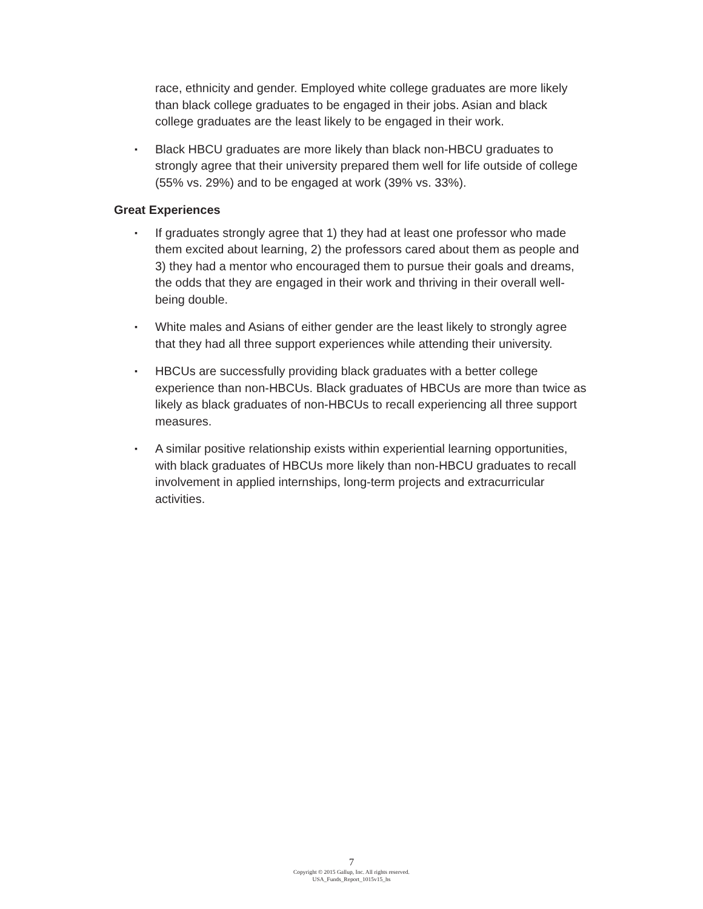race, ethnicity and gender. Employed white college graduates are more likely than black college graduates to be engaged in their jobs. Asian and black college graduates are the least likely to be engaged in their work.
▪
Black HBCU graduates are more likely than black non-HBCU graduates to strongly agree that their university prepared them well for life outside of college (55% vs. 29%) and to be engaged at work (39% vs. 33%).
Great Experiences
▪
If graduates strongly agree that 1) they had at least one professor who made them excited about learning, 2) the professors cared about them as people and 3) they had a mentor who encouraged them to pursue their goals and dreams, the odds that they are engaged in their work and thriving in their overall well-being double.
▪
White males and Asians of either gender are the least likely to strongly agree that they had all three support experiences while attending their university.
▪
HBCUs are successfully providing black graduates with a better college experience than non-HBCUs. Black graduates of HBCUs are more than twice as likely as black graduates of non-HBCUs to recall experiencing all three support measures.
▪
A similar positive relationship exists within experiential learning opportunities, with black graduates of HBCUs more likely than non-HBCU graduates to recall involvement in applied internships, long-term projects and extracurricular activities.
7
Copyright © 2015 Gallup, Inc. All rights reserved.
USA_Funds_Report_1015v15_hs